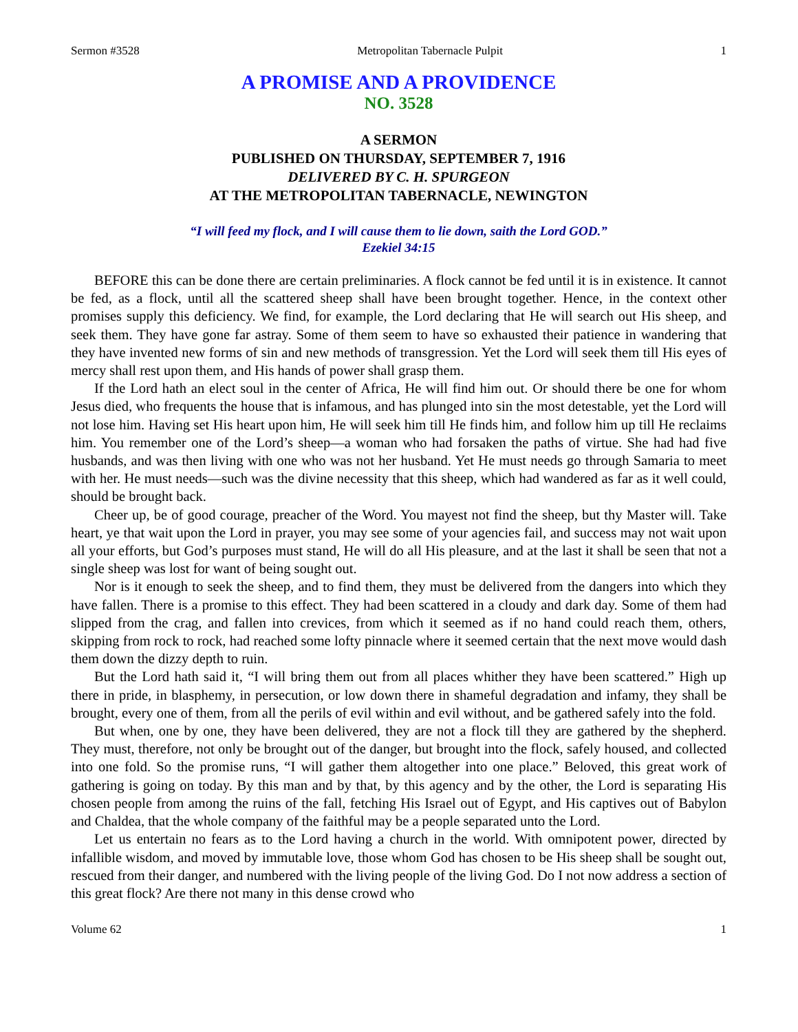Sermon #3528 Metropolitan Tabernacle Pulpit 1
A PROMISE AND A PROVIDENCE
NO. 3528
A SERMON
PUBLISHED ON THURSDAY, SEPTEMBER 7, 1916
DELIVERED BY C. H. SPURGEON
AT THE METROPOLITAN TABERNACLE, NEWINGTON
“I will feed my flock, and I will cause them to lie down, saith the Lord GOD.”
Ezekiel 34:15
BEFORE this can be done there are certain preliminaries. A flock cannot be fed until it is in existence. It cannot be fed, as a flock, until all the scattered sheep shall have been brought together. Hence, in the context other promises supply this deficiency. We find, for example, the Lord declaring that He will search out His sheep, and seek them. They have gone far astray. Some of them seem to have so exhausted their patience in wandering that they have invented new forms of sin and new methods of transgression. Yet the Lord will seek them till His eyes of mercy shall rest upon them, and His hands of power shall grasp them.
If the Lord hath an elect soul in the center of Africa, He will find him out. Or should there be one for whom Jesus died, who frequents the house that is infamous, and has plunged into sin the most detestable, yet the Lord will not lose him. Having set His heart upon him, He will seek him till He finds him, and follow him up till He reclaims him. You remember one of the Lord’s sheep—a woman who had forsaken the paths of virtue. She had had five husbands, and was then living with one who was not her husband. Yet He must needs go through Samaria to meet with her. He must needs—such was the divine necessity that this sheep, which had wandered as far as it well could, should be brought back.
Cheer up, be of good courage, preacher of the Word. You mayest not find the sheep, but thy Master will. Take heart, ye that wait upon the Lord in prayer, you may see some of your agencies fail, and success may not wait upon all your efforts, but God’s purposes must stand, He will do all His pleasure, and at the last it shall be seen that not a single sheep was lost for want of being sought out.
Nor is it enough to seek the sheep, and to find them, they must be delivered from the dangers into which they have fallen. There is a promise to this effect. They had been scattered in a cloudy and dark day. Some of them had slipped from the crag, and fallen into crevices, from which it seemed as if no hand could reach them, others, skipping from rock to rock, had reached some lofty pinnacle where it seemed certain that the next move would dash them down the dizzy depth to ruin.
But the Lord hath said it, “I will bring them out from all places whither they have been scattered.” High up there in pride, in blasphemy, in persecution, or low down there in shameful degradation and infamy, they shall be brought, every one of them, from all the perils of evil within and evil without, and be gathered safely into the fold.
But when, one by one, they have been delivered, they are not a flock till they are gathered by the shepherd. They must, therefore, not only be brought out of the danger, but brought into the flock, safely housed, and collected into one fold. So the promise runs, “I will gather them altogether into one place.” Beloved, this great work of gathering is going on today. By this man and by that, by this agency and by the other, the Lord is separating His chosen people from among the ruins of the fall, fetching His Israel out of Egypt, and His captives out of Babylon and Chaldea, that the whole company of the faithful may be a people separated unto the Lord.
Let us entertain no fears as to the Lord having a church in the world. With omnipotent power, directed by infallible wisdom, and moved by immutable love, those whom God has chosen to be His sheep shall be sought out, rescued from their danger, and numbered with the living people of the living God. Do I not now address a section of this great flock? Are there not many in this dense crowd who
Volume 62 1